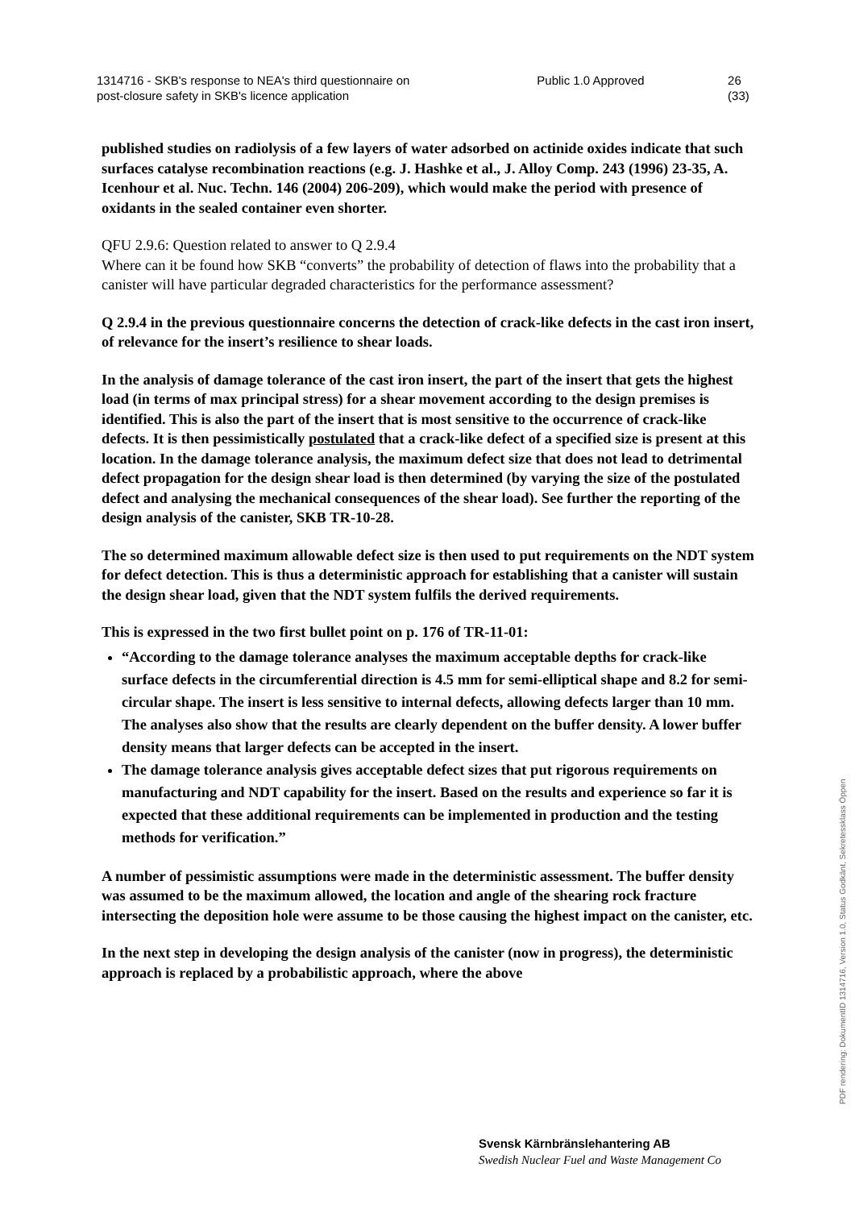1314716 - SKB's response to NEA's third questionnaire on post-closure safety in SKB's licence application
Public 1.0 Approved 26 (33)
published studies on radiolysis of a few layers of water adsorbed on actinide oxides indicate that such surfaces catalyse recombination reactions (e.g. J. Hashke et al., J. Alloy Comp. 243 (1996) 23-35, A. Icenhour et al. Nuc. Techn. 146 (2004) 206-209), which would make the period with presence of oxidants in the sealed container even shorter.
QFU 2.9.6: Question related to answer to Q 2.9.4
Where can it be found how SKB “converts” the probability of detection of flaws into the probability that a canister will have particular degraded characteristics for the performance assessment?
Q 2.9.4 in the previous questionnaire concerns the detection of crack-like defects in the cast iron insert, of relevance for the insert’s resilience to shear loads.
In the analysis of damage tolerance of the cast iron insert, the part of the insert that gets the highest load (in terms of max principal stress) for a shear movement according to the design premises is identified. This is also the part of the insert that is most sensitive to the occurrence of crack-like defects. It is then pessimistically postulated that a crack-like defect of a specified size is present at this location. In the damage tolerance analysis, the maximum defect size that does not lead to detrimental defect propagation for the design shear load is then determined (by varying the size of the postulated defect and analysing the mechanical consequences of the shear load). See further the reporting of the design analysis of the canister, SKB TR-10-28.
The so determined maximum allowable defect size is then used to put requirements on the NDT system for defect detection. This is thus a deterministic approach for establishing that a canister will sustain the design shear load, given that the NDT system fulfils the derived requirements.
This is expressed in the two first bullet point on p. 176 of TR-11-01:
“According to the damage tolerance analyses the maximum acceptable depths for crack-like surface defects in the circumferential direction is 4.5 mm for semi-elliptical shape and 8.2 for semi-circular shape. The insert is less sensitive to internal defects, allowing defects larger than 10 mm. The analyses also show that the results are clearly dependent on the buffer density. A lower buffer density means that larger defects can be accepted in the insert.
The damage tolerance analysis gives acceptable defect sizes that put rigorous requirements on manufacturing and NDT capability for the insert. Based on the results and experience so far it is expected that these additional requirements can be implemented in production and the testing methods for verification.”
A number of pessimistic assumptions were made in the deterministic assessment. The buffer density was assumed to be the maximum allowed, the location and angle of the shearing rock fracture intersecting the deposition hole were assume to be those causing the highest impact on the canister, etc.
In the next step in developing the design analysis of the canister (now in progress), the deterministic approach is replaced by a probabilistic approach, where the above
Svensk Kärnbränslehantering AB
Swedish Nuclear Fuel and Waste Management Co
PDF rendering: DokumentID 1314716, Version 1.0, Status Godkänt, Sekretessklass Öppen